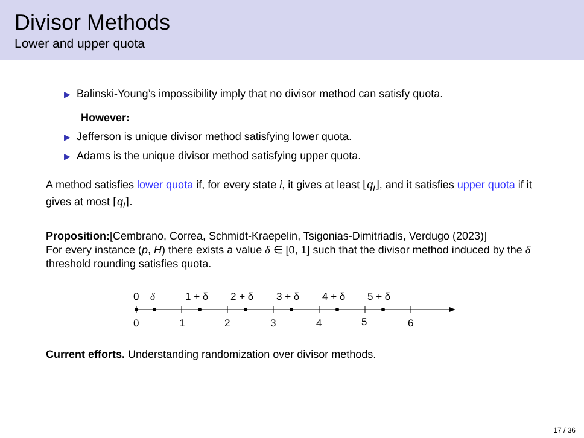Divisor Methods
Lower and upper quota
▶ Balinski-Young’s impossibility imply that no divisor method can satisfy quota.
However:
▶ Jefferson is unique divisor method satisfying lower quota.
▶ Adams is the unique divisor method satisfying upper quota.
A method satisfies lower quota if, for every state i, it gives at least ⌊q<sub>i</sub>⌋, and it satisfies upper quota if it gives at most ⌈q<sub>i</sub>⌉.
Proposition:[Cembrano, Correa, Schmidt-Kraepelin, Tsigonias-Dimitriadis, Verdugo (2023)]
For every instance (p, H) there exists a value δ ∈ [0, 1] such that the divisor method induced by the δ threshold rounding satisfies quota.
0
δ
1 + δ
2 + δ
3 + δ
4 + δ
5 + δ
0
1
2
3
4
5
6
Current efforts. Understanding randomization over divisor methods.
17 / 36